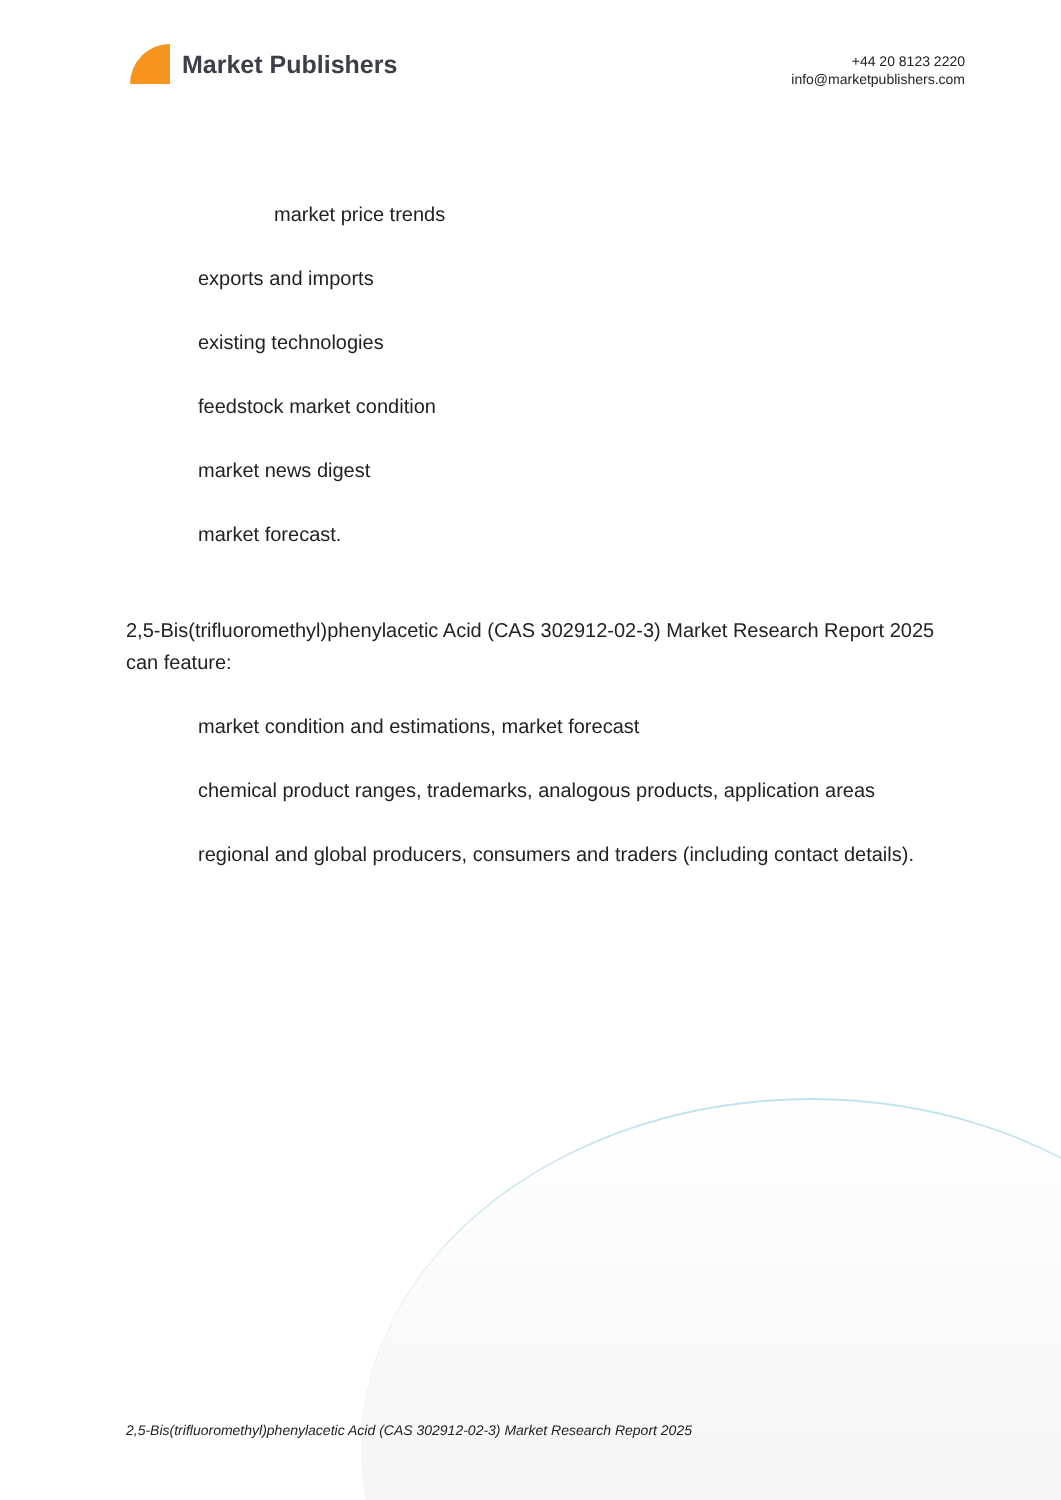Market Publishers
+44 20 8123 2220
info@marketpublishers.com
market price trends
exports and imports
existing technologies
feedstock market condition
market news digest
market forecast.
2,5-Bis(trifluoromethyl)phenylacetic Acid (CAS 302912-02-3) Market Research Report 2025 can feature:
market condition and estimations, market forecast
chemical product ranges, trademarks, analogous products, application areas
regional and global producers, consumers and traders (including contact details).
2,5-Bis(trifluoromethyl)phenylacetic Acid (CAS 302912-02-3) Market Research Report 2025